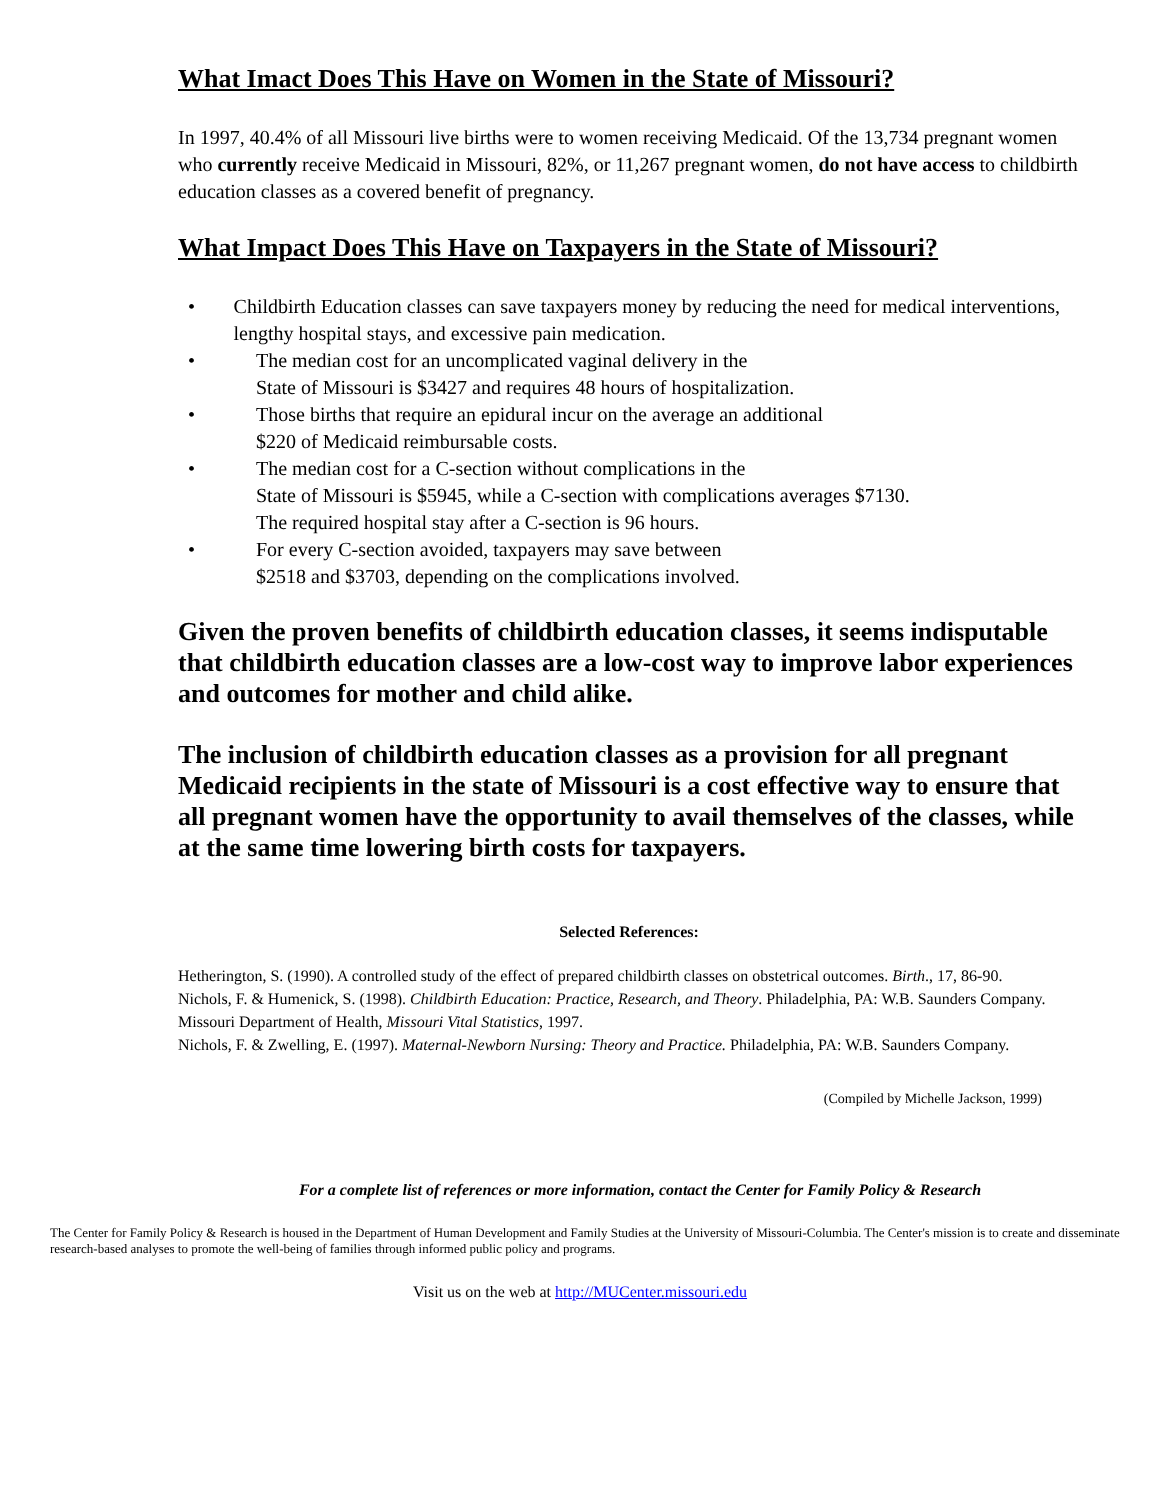What Imact Does This Have on Women in the State of Missouri?
In 1997, 40.4% of all Missouri live births were to women receiving Medicaid. Of the 13,734 pregnant women who currently receive Medicaid in Missouri, 82%, or 11,267 pregnant women, do not have access to childbirth education classes as a covered benefit of pregnancy.
What Impact Does This Have on Taxpayers in the State of Missouri?
• Childbirth Education classes can save taxpayers money by reducing the need for medical interventions, lengthy hospital stays, and excessive pain medication.
• The median cost for an uncomplicated vaginal delivery in the
State of Missouri is $3427 and requires 48 hours of hospitalization.
• Those births that require an epidural incur on the average an additional
$220 of Medicaid reimbursable costs.
• The median cost for a C-section without complications in the
State of Missouri is $5945, while a C-section with complications averages $7130.
The required hospital stay after a C-section is 96 hours.
• For every C-section avoided, taxpayers may save between
$2518 and $3703, depending on the complications involved.
Given the proven benefits of childbirth education classes, it seems indisputable that childbirth education classes are a low-cost way to improve labor experiences and outcomes for mother and child alike.
The inclusion of childbirth education classes as a provision for all pregnant Medicaid recipients in the state of Missouri is a cost effective way to ensure that all pregnant women have the opportunity to avail themselves of the classes, while at the same time lowering birth costs for taxpayers.
Selected References:
Hetherington, S. (1990). A controlled study of the effect of prepared childbirth classes on obstetrical outcomes. Birth., 17, 86-90.
Nichols, F. & Humenick, S. (1998). Childbirth Education: Practice, Research, and Theory. Philadelphia, PA: W.B. Saunders Company.
Missouri Department of Health, Missouri Vital Statistics, 1997.
Nichols, F. & Zwelling, E. (1997). Maternal-Newborn Nursing: Theory and Practice. Philadelphia, PA: W.B. Saunders Company.
(Compiled by Michelle Jackson, 1999)
For a complete list of references or more information, contact the Center for Family Policy & Research
The Center for Family Policy & Research is housed in the Department of Human Development and Family Studies at the University of Missouri-Columbia. The Center's mission is to create and disseminate research-based analyses to promote the well-being of families through informed public policy and programs.
Visit us on the web at http://MUCenter.missouri.edu